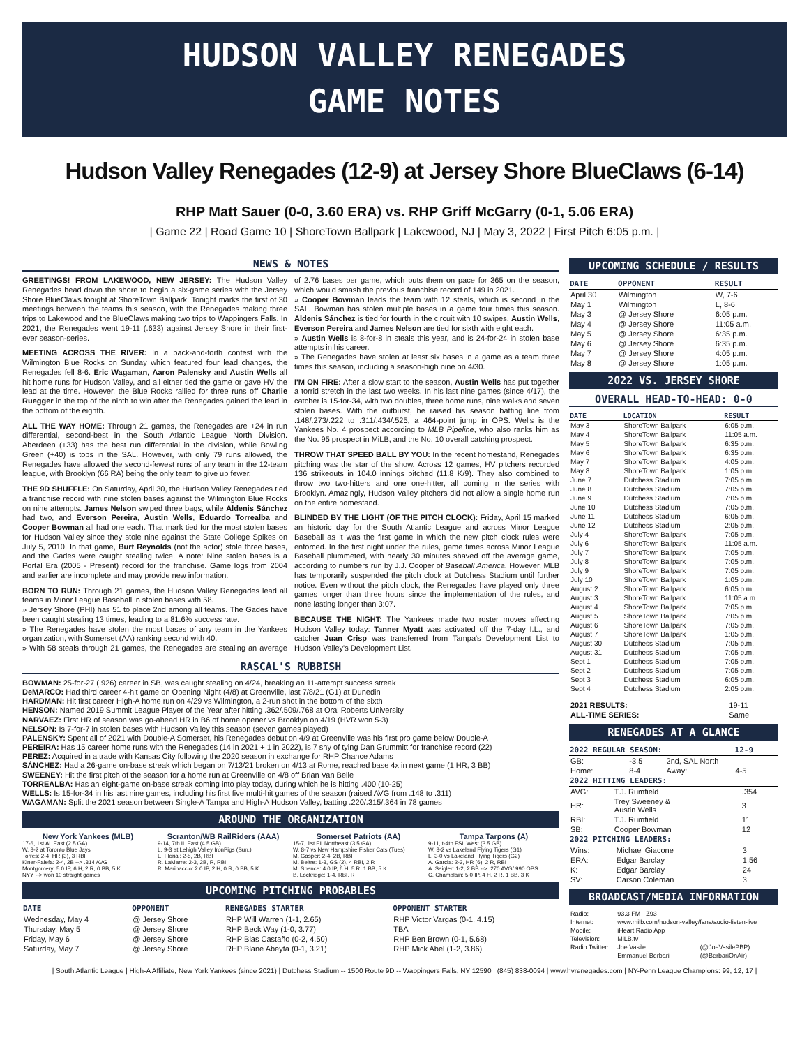HUDSON VALLEY RENEGADES
GAME NOTES
Hudson Valley Renegades (12-9) at Jersey Shore BlueClaws (6-14)
RHP Matt Sauer (0-0, 3.60 ERA) vs. RHP Griff McGarry (0-1, 5.06 ERA)
| Game 22 | Road Game 10 | ShoreTown Ballpark | Lakewood, NJ | May 3, 2022 | First Pitch 6:05 p.m. |
NEWS & NOTES
GREETINGS! FROM LAKEWOOD, NEW JERSEY: The Hudson Valley Renegades head down the shore to begin a six-game series with the Jersey Shore BlueClaws tonight at ShoreTown Ballpark. Tonight marks the first of 30 meetings between the teams this season, with the Renegades making three trips to Lakewood and the BlueClaws making two trips to Wappingers Falls. In 2021, the Renegades went 19-11 (.633) against Jersey Shore in their first-ever season-series.
MEETING ACROSS THE RIVER: In a back-and-forth contest with the Wilmington Blue Rocks on Sunday which featured four lead changes, the Renegades fell 8-6. Eric Wagaman, Aaron Palensky and Austin Wells all hit home runs for Hudson Valley, and all either tied the game or gave HV the lead at the time. However, the Blue Rocks rallied for three runs off Charlie Ruegger in the top of the ninth to win after the Renegades gained the lead in the bottom of the eighth.
ALL THE WAY HOME: Through 21 games, the Renegades are +24 in run differential, second-best in the South Atlantic League North Division. Aberdeen (+33) has the best run differential in the division, while Bowling Green (+40) is tops in the SAL. However, with only 79 runs allowed, the Renegades have allowed the second-fewest runs of any team in the 12-team league, with Brooklyn (66 RA) being the only team to give up fewer.
THE 9D SHUFFLE: On Saturday, April 30, the Hudson Valley Renegades tied a franchise record with nine stolen bases against the Wilmington Blue Rocks on nine attempts. James Nelson swiped three bags, while Aldenis Sánchez had two, and Everson Pereira, Austin Wells, Eduardo Torrealba and Cooper Bowman all had one each. That mark tied for the most stolen bases for Hudson Valley since they stole nine against the State College Spikes on July 5, 2010. In that game, Burt Reynolds (not the actor) stole three bases, and the Gades were caught stealing twice. A note: Nine stolen bases is a Portal Era (2005 - Present) record for the franchise. Game logs from 2004 and earlier are incomplete and may provide new information.
BORN TO RUN: Through 21 games, the Hudson Valley Renegades lead all teams in Minor League Baseball in stolen bases with 58.
» Jersey Shore (PHI) has 51 to place 2nd among all teams. The Gades have been caught stealing 13 times, leading to a 81.6% success rate.
» The Renegades have stolen the most bases of any team in the Yankees organization, with Somerset (AA) ranking second with 40.
» With 58 steals through 21 games, the Renegades are stealing an average of 2.76 bases per game, which puts them on pace for 365 on the season, which would smash the previous franchise record of 149 in 2021.
» Cooper Bowman leads the team with 12 steals, which is second in the SAL. Bowman has stolen multiple bases in a game four times this season. Aldenis Sánchez is tied for fourth in the circuit with 10 swipes. Austin Wells, Everson Pereira and James Nelson are tied for sixth with eight each.
» Austin Wells is 8-for-8 in steals this year, and is 24-for-24 in stolen base attempts in his career.
» The Renegades have stolen at least six bases in a game as a team three times this season, including a season-high nine on 4/30.
I'M ON FIRE: After a slow start to the season, Austin Wells has put together a torrid stretch in the last two weeks. In his last nine games (since 4/17), the catcher is 15-for-34, with two doubles, three home runs, nine walks and seven stolen bases. With the outburst, he raised his season batting line from .148/.273/.222 to .311/.434/.525, a 464-point jump in OPS. Wells is the Yankees No. 4 prospect according to MLB Pipeline, who also ranks him as the No. 95 prospect in MiLB, and the No. 10 overall catching prospect.
THROW THAT SPEED BALL BY YOU: In the recent homestand, Renegades pitching was the star of the show. Across 12 games, HV pitchers recorded 136 strikeouts in 104.0 innings pitched (11.8 K/9). They also combined to throw two two-hitters and one one-hitter, all coming in the series with Brooklyn. Amazingly, Hudson Valley pitchers did not allow a single home run on the entire homestand.
BLINDED BY THE LIGHT (OF THE PITCH CLOCK): Friday, April 15 marked an historic day for the South Atlantic League and across Minor League Baseball as it was the first game in which the new pitch clock rules were enforced. In the first night under the rules, game times across Minor League Baseball plummeted, with nearly 30 minutes shaved off the average game, according to numbers run by J.J. Cooper of Baseball America. However, MLB has temporarily suspended the pitch clock at Dutchess Stadium until further notice. Even without the pitch clock, the Renegades have played only three games longer than three hours since the implementation of the rules, and none lasting longer than 3:07.
BECAUSE THE NIGHT: The Yankees made two roster moves effecting Hudson Valley today: Tanner Myatt was activated off the 7-day I.L., and catcher Juan Crisp was transferred from Tampa's Development List to Hudson Valley's Development List.
RASCAL'S RUBBISH
BOWMAN: 25-for-27 (.926) career in SB, was caught stealing on 4/24, breaking an 11-attempt success streak
DeMARCO: Had third career 4-hit game on Opening Night (4/8) at Greenville, last 7/8/21 (G1) at Dunedin
HARDMAN: Hit first career High-A home run on 4/29 vs Wilmington, a 2-run shot in the bottom of the sixth
HENSON: Named 2019 Summit League Player of the Year after hitting .362/.509/.768 at Oral Roberts University
NARVAEZ: First HR of season was go-ahead HR in B6 of home opener vs Brooklyn on 4/19 (HVR won 5-3)
NELSON: Is 7-for-7 in stolen bases with Hudson Valley this season (seven games played)
PALENSKY: Spent all of 2021 with Double-A Somerset, his Renegades debut on 4/9 at Greenville was his first pro game below Double-A
PEREIRA: Has 15 career home runs with the Renegades (14 in 2021 + 1 in 2022), is 7 shy of tying Dan Grummitt for franchise record (22)
PEREZ: Acquired in a trade with Kansas City following the 2020 season in exchange for RHP Chance Adams
SÁNCHEZ: Had a 26-game on-base streak which began on 7/13/21 broken on 4/13 at Rome, reached base 4x in next game (1 HR, 3 BB)
SWEENEY: Hit the first pitch of the season for a home run at Greenville on 4/8 off Brian Van Belle
TORREALBA: Has an eight-game on-base streak coming into play today, during which he is hitting .400 (10-25)
WELLS: Is 15-for-34 in his last nine games, including his first five multi-hit games of the season (raised AVG from .148 to .311)
WAGAMAN: Split the 2021 season between Single-A Tampa and High-A Hudson Valley, batting .220/.315/.364 in 78 games
AROUND THE ORGANIZATION
New York Yankees (MLB)
17-6, 1st AL East (2.5 GA)
W, 3-2 at Toronto Blue Jays
Torres: 2-4, HR (3), 3 RBI
Kiner-Falefa: 2-4, 2B --> .314 AVG
Montgomery: 5.0 IP, 6 H, 2 R, 0 BB, 5 K
NYY --> won 10 straight games
Scranton/WB RailRiders (AAA)
9-14, 7th IL East (4.5 GB)
L, 9-3 at Lehigh Valley IronPigs (Sun.)
E. Florial: 2-5, 2B, RBI
R. LaMarre: 2-3, 2B, R, RBI
R. Marinaccio: 2.0 IP, 2 H, 0 R, 0 BB, 5 K
Somerset Patriots (AA)
15-7, 1st EL Northeast (3.5 GA)
W, 8-7 vs New Hampshire Fisher Cats (Tues)
M. Gasper: 2-4, 2B, RBI
M. Beltre: 1-3, GS (2), 4 RBI, 2 R
M. Spence: 4.0 IP, 6 H, 5 R, 1 BB, 5 K
B. Lockridge: 1-4, RBI, R
Tampa Tarpons (A)
9-11, t-4th FSL West (3.5 GB)
W, 3-2 vs Lakeland Flying Tigers (G1)
L, 3-0 vs Lakeland Flying Tigers (G2)
A. Garcia: 2-3, HR (6), 2 R, RBI
A. Seigler: 1-2, 2 BB --> .270 AVG/.990 OPS
C. Champlain: 5.0 IP, 4 H, 2 R, 1 BB, 3 K
UPCOMING PITCHING PROBABLES
| DATE | OPPONENT | RENEGADES STARTER | OPPONENT STARTER |
| --- | --- | --- | --- |
| Wednesday, May 4 | @ Jersey Shore | RHP Will Warren (1-1, 2.65) | RHP Victor Vargas (0-1, 4.15) |
| Thursday, May 5 | @ Jersey Shore | RHP Beck Way (1-0, 3.77) | TBA |
| Friday, May 6 | @ Jersey Shore | RHP Blas Castaño (0-2, 4.50) | RHP Ben Brown (0-1, 5.68) |
| Saturday, May 7 | @ Jersey Shore | RHP Blane Abeyta (0-1, 3.21) | RHP Mick Abel (1-2, 3.86) |
UPCOMING SCHEDULE / RESULTS
| DATE | OPPONENT | RESULT |
| --- | --- | --- |
| April 30 | Wilmington | W, 7-6 |
| May 1 | Wilmington | L, 8-6 |
| May 3 | @ Jersey Shore | 6:05 p.m. |
| May 4 | @ Jersey Shore | 11:05 a.m. |
| May 5 | @ Jersey Shore | 6:35 p.m. |
| May 6 | @ Jersey Shore | 6:35 p.m. |
| May 7 | @ Jersey Shore | 4:05 p.m. |
| May 8 | @ Jersey Shore | 1:05 p.m. |
2022 VS. JERSEY SHORE
OVERALL HEAD-TO-HEAD: 0-0
| DATE | LOCATION | RESULT |
| --- | --- | --- |
| May 3 | ShoreTown Ballpark | 6:05 p.m. |
| May 4 | ShoreTown Ballpark | 11:05 a.m. |
| May 5 | ShoreTown Ballpark | 6:35 p.m. |
| May 6 | ShoreTown Ballpark | 6:35 p.m. |
| May 7 | ShoreTown Ballpark | 4:05 p.m. |
| May 8 | ShoreTown Ballpark | 1:05 p.m. |
| June 7 | Dutchess Stadium | 7:05 p.m. |
| June 8 | Dutchess Stadium | 7:05 p.m. |
| June 9 | Dutchess Stadium | 7:05 p.m. |
| June 10 | Dutchess Stadium | 7:05 p.m. |
| June 11 | Dutchess Stadium | 6:05 p.m. |
| June 12 | Dutchess Stadium | 2:05 p.m. |
| July 4 | ShoreTown Ballpark | 7:05 p.m. |
| July 6 | ShoreTown Ballpark | 11:05 a.m. |
| July 7 | ShoreTown Ballpark | 7:05 p.m. |
| July 8 | ShoreTown Ballpark | 7:05 p.m. |
| July 9 | ShoreTown Ballpark | 7:05 p.m. |
| July 10 | ShoreTown Ballpark | 1:05 p.m. |
| August 2 | ShoreTown Ballpark | 6:05 p.m. |
| August 3 | ShoreTown Ballpark | 11:05 a.m. |
| August 4 | ShoreTown Ballpark | 7:05 p.m. |
| August 5 | ShoreTown Ballpark | 7:05 p.m. |
| August 6 | ShoreTown Ballpark | 7:05 p.m. |
| August 7 | ShoreTown Ballpark | 1:05 p.m. |
| August 30 | Dutchess Stadium | 7:05 p.m. |
| August 31 | Dutchess Stadium | 7:05 p.m. |
| Sept 1 | Dutchess Stadium | 7:05 p.m. |
| Sept 2 | Dutchess Stadium | 7:05 p.m. |
| Sept 3 | Dutchess Stadium | 6:05 p.m. |
| Sept 4 | Dutchess Stadium | 2:05 p.m. |
| 2021 RESULTS: | 19-11 |
| ALL-TIME SERIES: | Same |
RENEGADES AT A GLANCE
| 2022 REGULAR SEASON: | | | 12-9 |
| --- | --- | --- | --- |
| GB: | -3.5 | 2nd, SAL North | |
| Home: | 8-4 | Away: | 4-5 |
| 2022 HITTING LEADERS: | | |
| --- | --- | --- |
| AVG: | T.J. Rumfield | .354 |
| HR: | Trey Sweeney & Austin Wells | 3 |
| RBI: | T.J. Rumfield | 11 |
| SB: | Cooper Bowman | 12 |
| 2022 PITCHING LEADERS: | | |
| --- | --- | --- |
| Wins: | Michael Giacone | 3 |
| ERA: | Edgar Barclay | 1.56 |
| K: | Edgar Barclay | 24 |
| SV: | Carson Coleman | 3 |
BROADCAST/MEDIA INFORMATION
| Radio: | 93.3 FM - Z93 | |
| Internet: | www.milb.com/hudson-valley/fans/audio-listen-live | |
| Mobile: | iHeart Radio App | |
| Television: | MiLB.tv | |
| Radio Twitter: | Joe Vasile | (@JoeVasilePBP) |
| | Emmanuel Berbari | (@BerbariOnAir) |
| South Atlantic League | High-A Affiliate, New York Yankees (since 2021) | Dutchess Stadium -- 1500 Route 9D -- Wappingers Falls, NY 12590 | (845) 838-0094 | www.hvrenegades.com | NY-Penn League Champions: 99, 12, 17 |